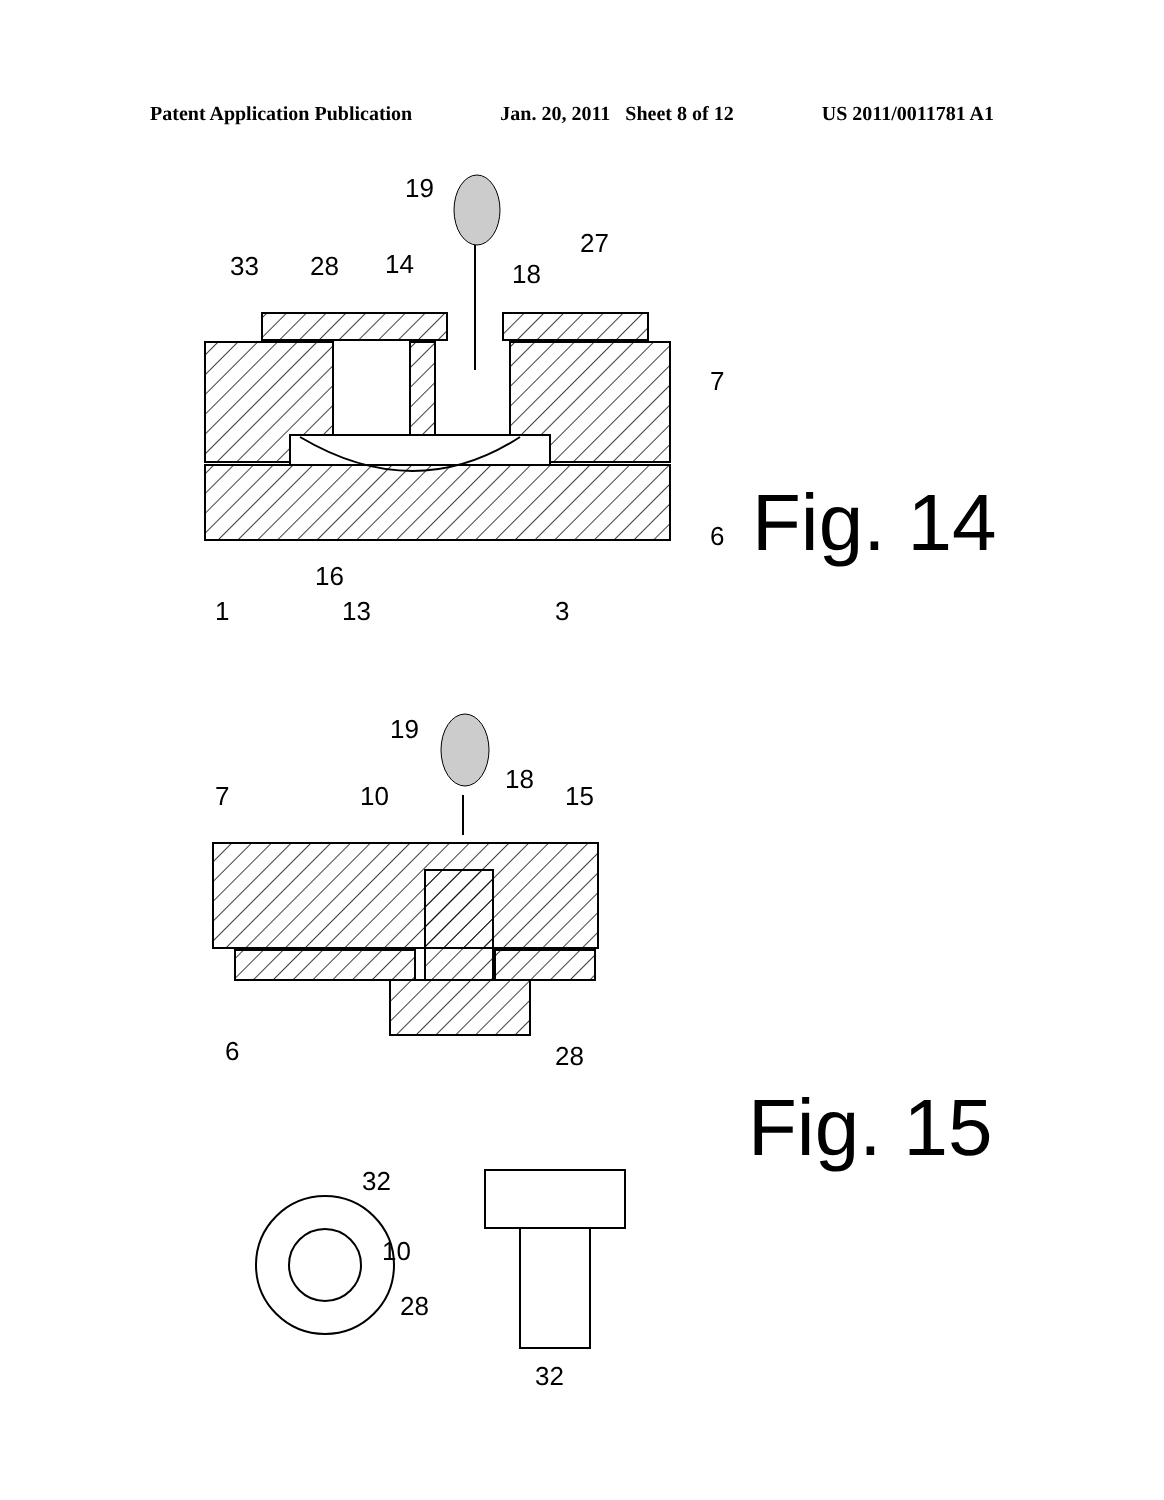Patent Application Publication Jan. 20, 2011 Sheet 8 of 12 US 2011/0011781 A1
19
33
28
14
18
27
7
6
1
16
13
3
19
7
10
18
15
6
28
32
10
28
32
Fig. 14
Fig. 15